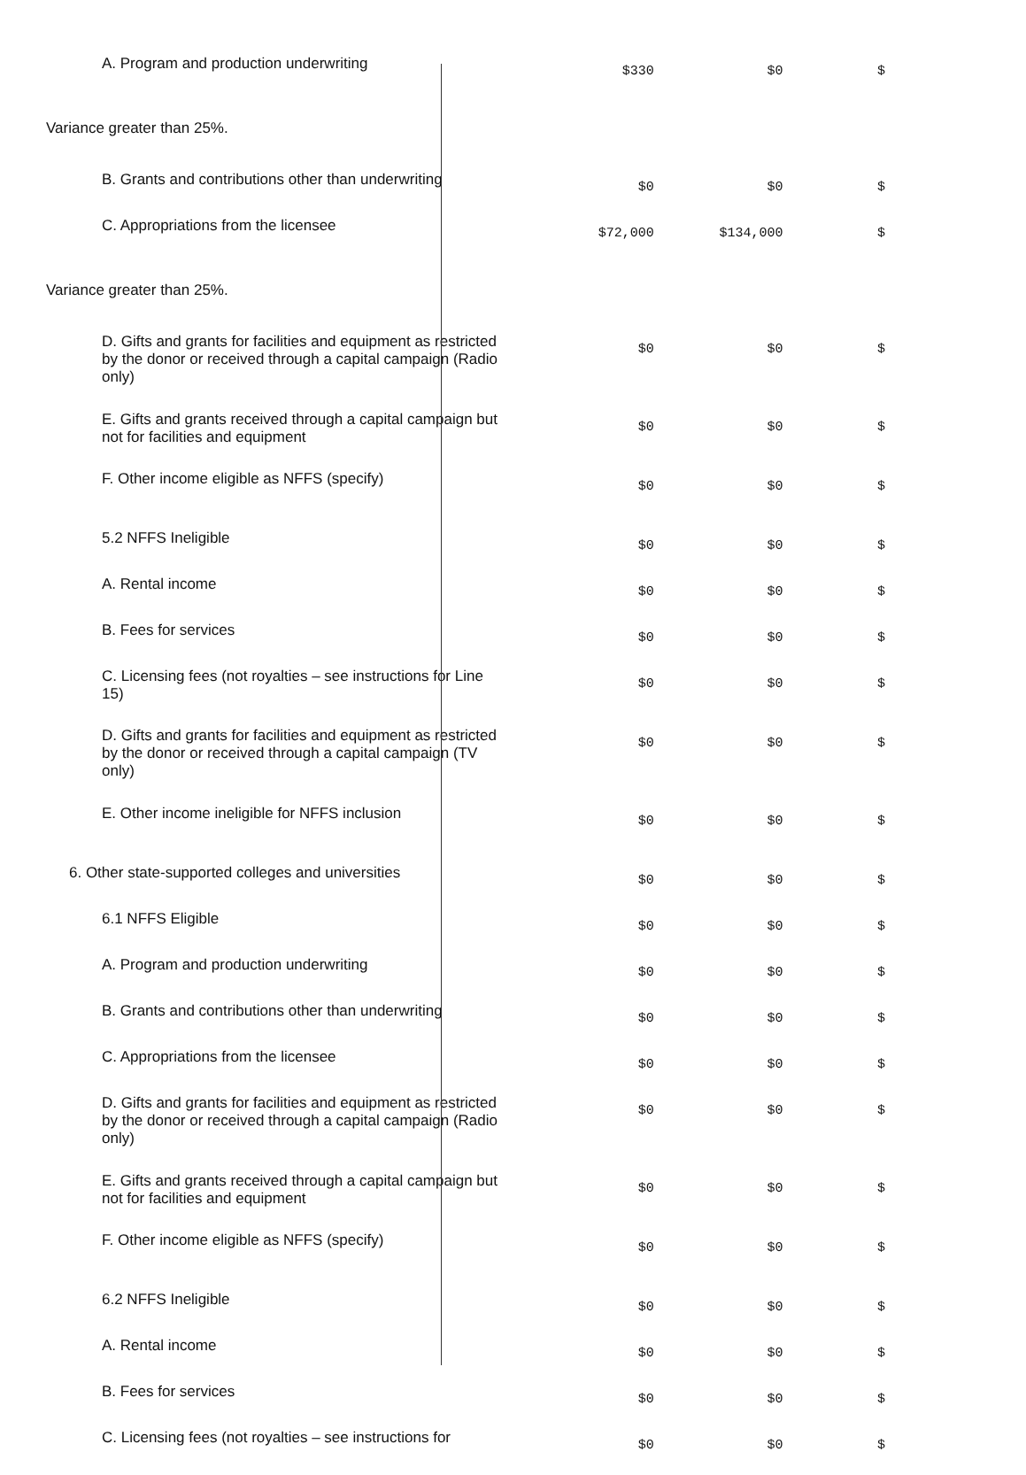| A. Program and production underwriting | $330 | $0 | $ |
| Variance greater than 25%. | | | |
| B. Grants and contributions other than underwriting | $0 | $0 | $ |
| C. Appropriations from the licensee | $72,000 | $134,000 | $ |
| Variance greater than 25%. | | | |
| D. Gifts and grants for facilities and equipment as restricted by the donor or received through a capital campaign (Radio only) | $0 | $0 | $ |
| E. Gifts and grants received through a capital campaign but not for facilities and equipment | $0 | $0 | $ |
| F. Other income eligible as NFFS (specify) | $0 | $0 | $ |
| 5.2 NFFS Ineligible | $0 | $0 | $ |
| A. Rental income | $0 | $0 | $ |
| B. Fees for services | $0 | $0 | $ |
| C. Licensing fees (not royalties – see instructions for Line 15) | $0 | $0 | $ |
| D. Gifts and grants for facilities and equipment as restricted by the donor or received through a capital campaign (TV only) | $0 | $0 | $ |
| E. Other income ineligible for NFFS inclusion | $0 | $0 | $ |
| 6. Other state-supported colleges and universities | $0 | $0 | $ |
| 6.1 NFFS Eligible | $0 | $0 | $ |
| A. Program and production underwriting | $0 | $0 | $ |
| B. Grants and contributions other than underwriting | $0 | $0 | $ |
| C. Appropriations from the licensee | $0 | $0 | $ |
| D. Gifts and grants for facilities and equipment as restricted by the donor or received through a capital campaign (Radio only) | $0 | $0 | $ |
| E. Gifts and grants received through a capital campaign but not for facilities and equipment | $0 | $0 | $ |
| F. Other income eligible as NFFS (specify) | $0 | $0 | $ |
| 6.2 NFFS Ineligible | $0 | $0 | $ |
| A. Rental income | $0 | $0 | $ |
| B. Fees for services | $0 | $0 | $ |
| C. Licensing fees (not royalties – see instructions for | $0 | $0 | $ |